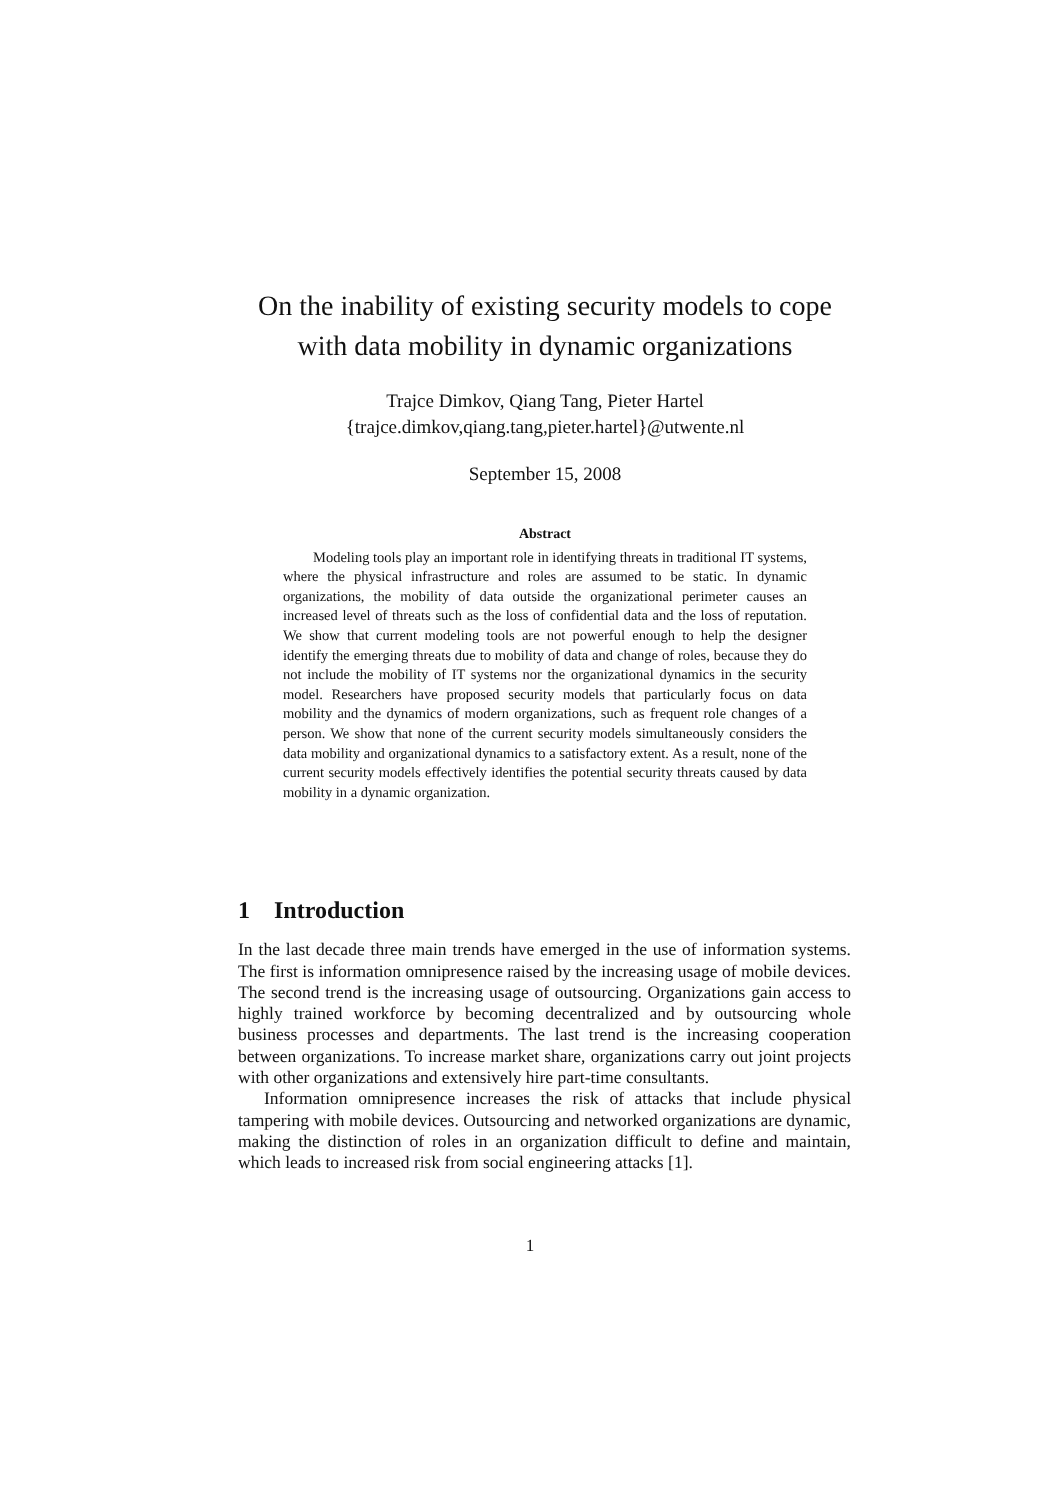On the inability of existing security models to cope with data mobility in dynamic organizations
Trajce Dimkov, Qiang Tang, Pieter Hartel
{trajce.dimkov,qiang.tang,pieter.hartel}@utwente.nl
September 15, 2008
Abstract
Modeling tools play an important role in identifying threats in traditional IT systems, where the physical infrastructure and roles are assumed to be static. In dynamic organizations, the mobility of data outside the organizational perimeter causes an increased level of threats such as the loss of confidential data and the loss of reputation. We show that current modeling tools are not powerful enough to help the designer identify the emerging threats due to mobility of data and change of roles, because they do not include the mobility of IT systems nor the organizational dynamics in the security model. Researchers have proposed security models that particularly focus on data mobility and the dynamics of modern organizations, such as frequent role changes of a person. We show that none of the current security models simultaneously considers the data mobility and organizational dynamics to a satisfactory extent. As a result, none of the current security models effectively identifies the potential security threats caused by data mobility in a dynamic organization.
1 Introduction
In the last decade three main trends have emerged in the use of information systems. The first is information omnipresence raised by the increasing usage of mobile devices. The second trend is the increasing usage of outsourcing. Organizations gain access to highly trained workforce by becoming decentralized and by outsourcing whole business processes and departments. The last trend is the increasing cooperation between organizations. To increase market share, organizations carry out joint projects with other organizations and extensively hire part-time consultants.
Information omnipresence increases the risk of attacks that include physical tampering with mobile devices. Outsourcing and networked organizations are dynamic, making the distinction of roles in an organization difficult to define and maintain, which leads to increased risk from social engineering attacks [1].
1